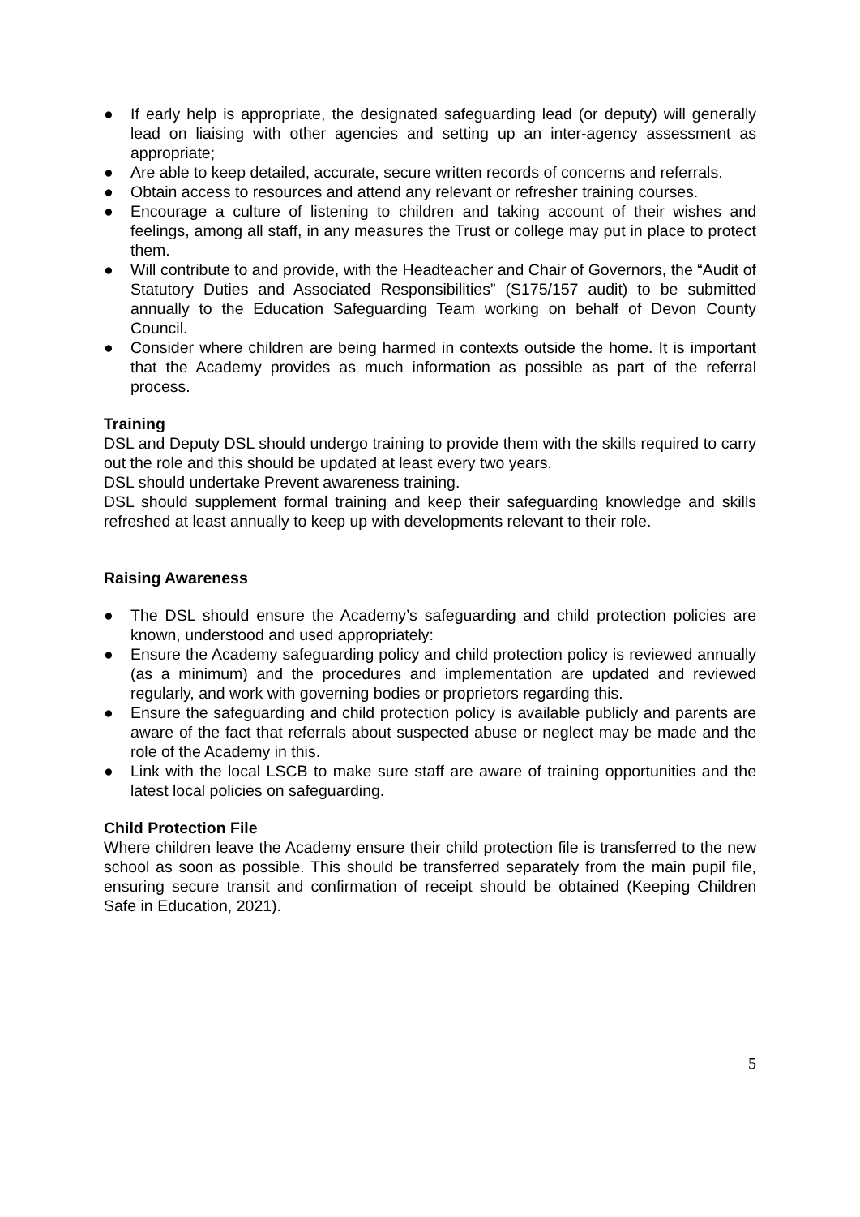● If early help is appropriate, the designated safeguarding lead (or deputy) will generally lead on liaising with other agencies and setting up an inter-agency assessment as appropriate;
● Are able to keep detailed, accurate, secure written records of concerns and referrals.
● Obtain access to resources and attend any relevant or refresher training courses.
● Encourage a culture of listening to children and taking account of their wishes and feelings, among all staff, in any measures the Trust or college may put in place to protect them.
● Will contribute to and provide, with the Headteacher and Chair of Governors, the “Audit of Statutory Duties and Associated Responsibilities” (S175/157 audit) to be submitted annually to the Education Safeguarding Team working on behalf of Devon County Council.
● Consider where children are being harmed in contexts outside the home. It is important that the Academy provides as much information as possible as part of the referral process.
Training
DSL and Deputy DSL should undergo training to provide them with the skills required to carry out the role and this should be updated at least every two years.
DSL should undertake Prevent awareness training.
DSL should supplement formal training and keep their safeguarding knowledge and skills refreshed at least annually to keep up with developments relevant to their role.
Raising Awareness
● The DSL should ensure the Academy’s safeguarding and child protection policies are known, understood and used appropriately:
● Ensure the Academy safeguarding policy and child protection policy is reviewed annually (as a minimum) and the procedures and implementation are updated and reviewed regularly, and work with governing bodies or proprietors regarding this.
● Ensure the safeguarding and child protection policy is available publicly and parents are aware of the fact that referrals about suspected abuse or neglect may be made and the role of the Academy in this.
● Link with the local LSCB to make sure staff are aware of training opportunities and the latest local policies on safeguarding.
Child Protection File
Where children leave the Academy ensure their child protection file is transferred to the new school as soon as possible. This should be transferred separately from the main pupil file, ensuring secure transit and confirmation of receipt should be obtained (Keeping Children Safe in Education, 2021).
5